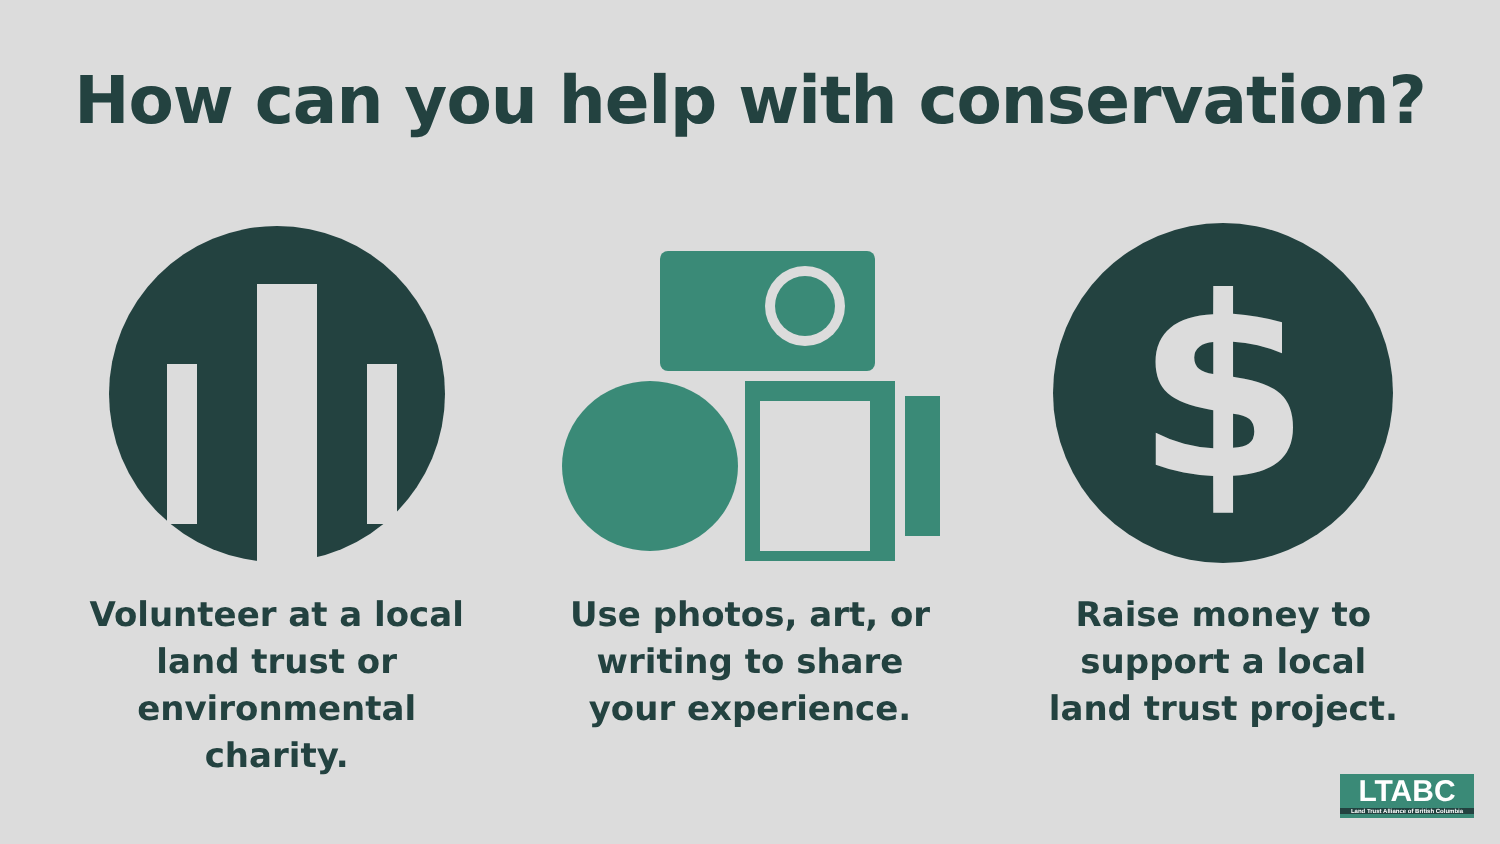How can you help with conservation?
Volunteer at a local land trust or environmental charity.
Use photos, art, or writing to share your experience.
$
Raise money to support a local land trust project.
LTABC
Land Trust Alliance of British Columbia